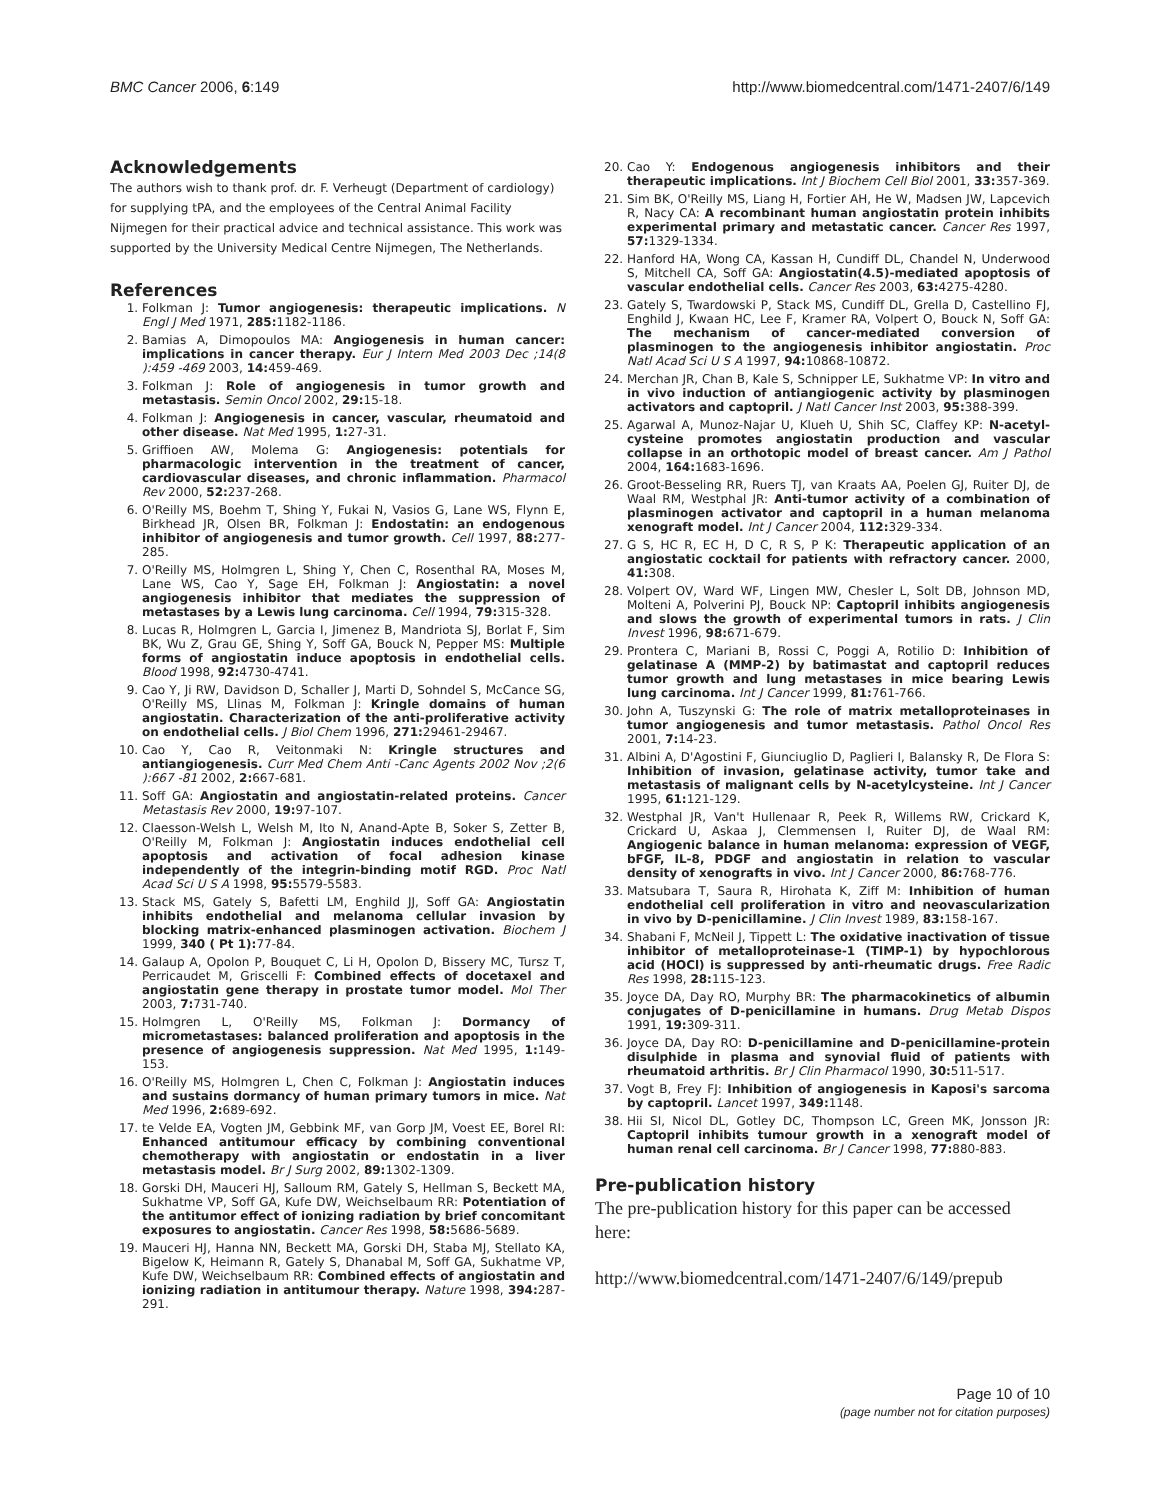BMC Cancer 2006, 6:149 http://www.biomedcentral.com/1471-2407/6/149
Acknowledgements
The authors wish to thank prof. dr. F. Verheugt (Department of cardiology) for supplying tPA, and the employees of the Central Animal Facility Nijmegen for their practical advice and technical assistance. This work was supported by the University Medical Centre Nijmegen, The Netherlands.
References
1. Folkman J: Tumor angiogenesis: therapeutic implications. N Engl J Med 1971, 285: 1182-1186.
2. Bamias A, Dimopoulos MA: Angiogenesis in human cancer: implications in cancer therapy. Eur J Intern Med 2003 Dec ;14(8 ):459 -469 2003, 14: 459-469.
3. Folkman J: Role of angiogenesis in tumor growth and metastasis. Semin Oncol 2002, 29: 15-18.
4. Folkman J: Angiogenesis in cancer, vascular, rheumatoid and other disease. Nat Med 1995, 1: 27-31.
5. Griffioen AW, Molema G: Angiogenesis: potentials for pharmacologic intervention in the treatment of cancer, cardiovascular diseases, and chronic inflammation. Pharmacol Rev 2000, 52: 237-268.
6. O'Reilly MS, Boehm T, Shing Y, Fukai N, Vasios G, Lane WS, Flynn E, Birkhead JR, Olsen BR, Folkman J: Endostatin: an endogenous inhibitor of angiogenesis and tumor growth. Cell 1997, 88: 277-285.
7. O'Reilly MS, Holmgren L, Shing Y, Chen C, Rosenthal RA, Moses M, Lane WS, Cao Y, Sage EH, Folkman J: Angiostatin: a novel angiogenesis inhibitor that mediates the suppression of metastases by a Lewis lung carcinoma. Cell 1994, 79: 315-328.
8. Lucas R, Holmgren L, Garcia I, Jimenez B, Mandriota SJ, Borlat F, Sim BK, Wu Z, Grau GE, Shing Y, Soff GA, Bouck N, Pepper MS: Multiple forms of angiostatin induce apoptosis in endothelial cells. Blood 1998, 92: 4730-4741.
9. Cao Y, Ji RW, Davidson D, Schaller J, Marti D, Sohndel S, McCance SG, O'Reilly MS, Llinas M, Folkman J: Kringle domains of human angiostatin. Characterization of the anti-proliferative activity on endothelial cells. J Biol Chem 1996, 271: 29461-29467.
10. Cao Y, Cao R, Veitonmaki N: Kringle structures and antiangiogenesis. Curr Med Chem Anti -Canc Agents 2002 Nov ;2(6 ):667 -81 2002, 2: 667-681.
11. Soff GA: Angiostatin and angiostatin-related proteins. Cancer Metastasis Rev 2000, 19: 97-107.
12. Claesson-Welsh L, Welsh M, Ito N, Anand-Apte B, Soker S, Zetter B, O'Reilly M, Folkman J: Angiostatin induces endothelial cell apoptosis and activation of focal adhesion kinase independently of the integrin-binding motif RGD. Proc Natl Acad Sci U S A 1998, 95: 5579-5583.
13. Stack MS, Gately S, Bafetti LM, Enghild JJ, Soff GA: Angiostatin inhibits endothelial and melanoma cellular invasion by blocking matrix-enhanced plasminogen activation. Biochem J 1999, 340 ( Pt 1): 77-84.
14. Galaup A, Opolon P, Bouquet C, Li H, Opolon D, Bissery MC, Tursz T, Perricaudet M, Griscelli F: Combined effects of docetaxel and angiostatin gene therapy in prostate tumor model. Mol Ther 2003, 7: 731-740.
15. Holmgren L, O'Reilly MS, Folkman J: Dormancy of micrometastases: balanced proliferation and apoptosis in the presence of angiogenesis suppression. Nat Med 1995, 1: 149-153.
16. O'Reilly MS, Holmgren L, Chen C, Folkman J: Angiostatin induces and sustains dormancy of human primary tumors in mice. Nat Med 1996, 2: 689-692.
17. te Velde EA, Vogten JM, Gebbink MF, van Gorp JM, Voest EE, Borel RI: Enhanced antitumour efficacy by combining conventional chemotherapy with angiostatin or endostatin in a liver metastasis model. Br J Surg 2002, 89: 1302-1309.
18. Gorski DH, Mauceri HJ, Salloum RM, Gately S, Hellman S, Beckett MA, Sukhatme VP, Soff GA, Kufe DW, Weichselbaum RR: Potentiation of the antitumor effect of ionizing radiation by brief concomitant exposures to angiostatin. Cancer Res 1998, 58: 5686-5689.
19. Mauceri HJ, Hanna NN, Beckett MA, Gorski DH, Staba MJ, Stellato KA, Bigelow K, Heimann R, Gately S, Dhanabal M, Soff GA, Sukhatme VP, Kufe DW, Weichselbaum RR: Combined effects of angiostatin and ionizing radiation in antitumour therapy. Nature 1998, 394: 287-291.
20. Cao Y: Endogenous angiogenesis inhibitors and their therapeutic implications. Int J Biochem Cell Biol 2001, 33: 357-369.
21. Sim BK, O'Reilly MS, Liang H, Fortier AH, He W, Madsen JW, Lapcevich R, Nacy CA: A recombinant human angiostatin protein inhibits experimental primary and metastatic cancer. Cancer Res 1997, 57: 1329-1334.
22. Hanford HA, Wong CA, Kassan H, Cundiff DL, Chandel N, Underwood S, Mitchell CA, Soff GA: Angiostatin(4.5)-mediated apoptosis of vascular endothelial cells. Cancer Res 2003, 63: 4275-4280.
23. Gately S, Twardowski P, Stack MS, Cundiff DL, Grella D, Castellino FJ, Enghild J, Kwaan HC, Lee F, Kramer RA, Volpert O, Bouck N, Soff GA: The mechanism of cancer-mediated conversion of plasminogen to the angiogenesis inhibitor angiostatin. Proc Natl Acad Sci U S A 1997, 94: 10868-10872.
24. Merchan JR, Chan B, Kale S, Schnipper LE, Sukhatme VP: In vitro and in vivo induction of antiangiogenic activity by plasminogen activators and captopril. J Natl Cancer Inst 2003, 95: 388-399.
25. Agarwal A, Munoz-Najar U, Klueh U, Shih SC, Claffey KP: N-acetyl-cysteine promotes angiostatin production and vascular collapse in an orthotopic model of breast cancer. Am J Pathol 2004, 164: 1683-1696.
26. Groot-Besseling RR, Ruers TJ, van Kraats AA, Poelen GJ, Ruiter DJ, de Waal RM, Westphal JR: Anti-tumor activity of a combination of plasminogen activator and captopril in a human melanoma xenograft model. Int J Cancer 2004, 112: 329-334.
27. G S, HC R, EC H, D C, R S, P K: Therapeutic application of an angiostatic cocktail for patients with refractory cancer. 2000, 41: 308.
28. Volpert OV, Ward WF, Lingen MW, Chesler L, Solt DB, Johnson MD, Molteni A, Polverini PJ, Bouck NP: Captopril inhibits angiogenesis and slows the growth of experimental tumors in rats. J Clin Invest 1996, 98: 671-679.
29. Prontera C, Mariani B, Rossi C, Poggi A, Rotilio D: Inhibition of gelatinase A (MMP-2) by batimastat and captopril reduces tumor growth and lung metastases in mice bearing Lewis lung carcinoma. Int J Cancer 1999, 81: 761-766.
30. John A, Tuszynski G: The role of matrix metalloproteinases in tumor angiogenesis and tumor metastasis. Pathol Oncol Res 2001, 7: 14-23.
31. Albini A, D'Agostini F, Giunciuglio D, Paglieri I, Balansky R, De Flora S: Inhibition of invasion, gelatinase activity, tumor take and metastasis of malignant cells by N-acetylcysteine. Int J Cancer 1995, 61: 121-129.
32. Westphal JR, Van't Hullenaar R, Peek R, Willems RW, Crickard K, Crickard U, Askaa J, Clemmensen I, Ruiter DJ, de Waal RM: Angiogenic balance in human melanoma: expression of VEGF, bFGF, IL-8, PDGF and angiostatin in relation to vascular density of xenografts in vivo. Int J Cancer 2000, 86: 768-776.
33. Matsubara T, Saura R, Hirohata K, Ziff M: Inhibition of human endothelial cell proliferation in vitro and neovascularization in vivo by D-penicillamine. J Clin Invest 1989, 83: 158-167.
34. Shabani F, McNeil J, Tippett L: The oxidative inactivation of tissue inhibitor of metalloproteinase-1 (TIMP-1) by hypochlorous acid (HOCl) is suppressed by anti-rheumatic drugs. Free Radic Res 1998, 28: 115-123.
35. Joyce DA, Day RO, Murphy BR: The pharmacokinetics of albumin conjugates of D-penicillamine in humans. Drug Metab Dispos 1991, 19: 309-311.
36. Joyce DA, Day RO: D-penicillamine and D-penicillamine-protein disulphide in plasma and synovial fluid of patients with rheumatoid arthritis. Br J Clin Pharmacol 1990, 30: 511-517.
37. Vogt B, Frey FJ: Inhibition of angiogenesis in Kaposi's sarcoma by captopril. Lancet 1997, 349: 1148.
38. Hii SI, Nicol DL, Gotley DC, Thompson LC, Green MK, Jonsson JR: Captopril inhibits tumour growth in a xenograft model of human renal cell carcinoma. Br J Cancer 1998, 77: 880-883.
Pre-publication history
The pre-publication history for this paper can be accessed here:
http://www.biomedcentral.com/1471-2407/6/149/prepub
Page 10 of 10
(page number not for citation purposes)